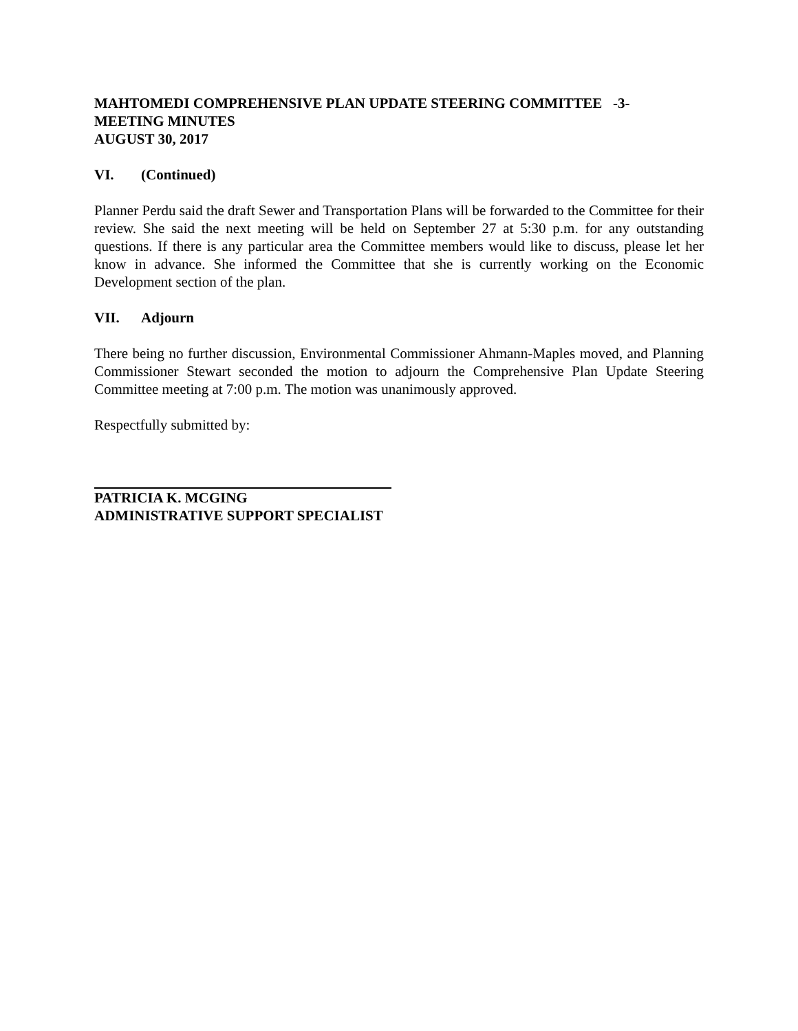MAHTOMEDI COMPREHENSIVE PLAN UPDATE STEERING COMMITTEE -3-
MEETING MINUTES
AUGUST 30, 2017
VI. (Continued)
Planner Perdu said the draft Sewer and Transportation Plans will be forwarded to the Committee for their review. She said the next meeting will be held on September 27 at 5:30 p.m. for any outstanding questions. If there is any particular area the Committee members would like to discuss, please let her know in advance. She informed the Committee that she is currently working on the Economic Development section of the plan.
VII. Adjourn
There being no further discussion, Environmental Commissioner Ahmann-Maples moved, and Planning Commissioner Stewart seconded the motion to adjourn the Comprehensive Plan Update Steering Committee meeting at 7:00 p.m. The motion was unanimously approved.
Respectfully submitted by:
PATRICIA K. MCGING
ADMINISTRATIVE SUPPORT SPECIALIST